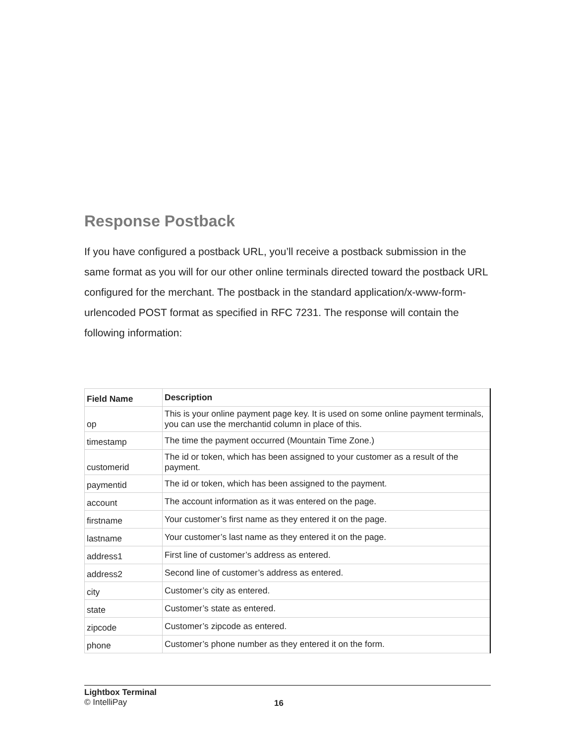Response Postback
If you have configured a postback URL, you’ll receive a postback submission in the same format as you will for our other online terminals directed toward the postback URL configured for the merchant. The postback in the standard application/x-www-form-urlencoded POST format as specified in RFC 7231. The response will contain the following information:
| Field Name | Description |
| --- | --- |
| op | This is your online payment page key. It is used on some online payment terminals, you can use the merchantid column in place of this. |
| timestamp | The time the payment occurred (Mountain Time Zone.) |
| customerid | The id or token, which has been assigned to your customer as a result of the payment. |
| paymentid | The id or token, which has been assigned to the payment. |
| account | The account information as it was entered on the page. |
| firstname | Your customer’s first name as they entered it on the page. |
| lastname | Your customer’s last name as they entered it on the page. |
| address1 | First line of customer’s address as entered. |
| address2 | Second line of customer’s address as entered. |
| city | Customer’s city as entered. |
| state | Customer’s state as entered. |
| zipcode | Customer’s zipcode as entered. |
| phone | Customer’s phone number as they entered it on the form. |
Lightbox Terminal
© IntelliPay
16